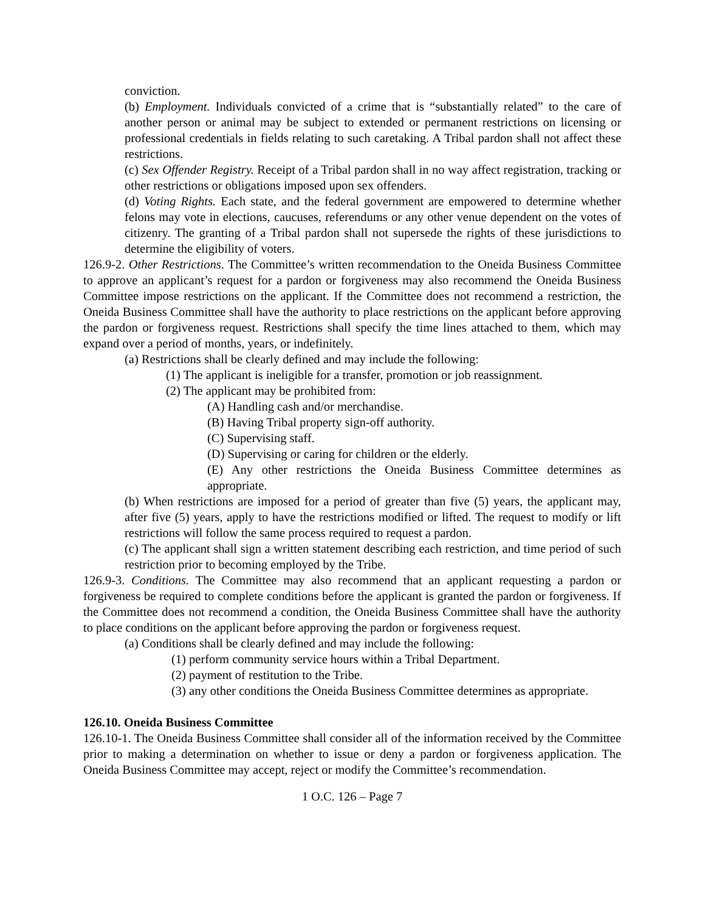conviction.
(b) Employment. Individuals convicted of a crime that is “substantially related” to the care of another person or animal may be subject to extended or permanent restrictions on licensing or professional credentials in fields relating to such caretaking. A Tribal pardon shall not affect these restrictions.
(c) Sex Offender Registry. Receipt of a Tribal pardon shall in no way affect registration, tracking or other restrictions or obligations imposed upon sex offenders.
(d) Voting Rights. Each state, and the federal government are empowered to determine whether felons may vote in elections, caucuses, referendums or any other venue dependent on the votes of citizenry. The granting of a Tribal pardon shall not supersede the rights of these jurisdictions to determine the eligibility of voters.
126.9-2. Other Restrictions. The Committee’s written recommendation to the Oneida Business Committee to approve an applicant’s request for a pardon or forgiveness may also recommend the Oneida Business Committee impose restrictions on the applicant. If the Committee does not recommend a restriction, the Oneida Business Committee shall have the authority to place restrictions on the applicant before approving the pardon or forgiveness request. Restrictions shall specify the time lines attached to them, which may expand over a period of months, years, or indefinitely.
(a) Restrictions shall be clearly defined and may include the following:
(1) The applicant is ineligible for a transfer, promotion or job reassignment.
(2) The applicant may be prohibited from:
(A) Handling cash and/or merchandise.
(B) Having Tribal property sign-off authority.
(C) Supervising staff.
(D) Supervising or caring for children or the elderly.
(E) Any other restrictions the Oneida Business Committee determines as appropriate.
(b) When restrictions are imposed for a period of greater than five (5) years, the applicant may, after five (5) years, apply to have the restrictions modified or lifted. The request to modify or lift restrictions will follow the same process required to request a pardon.
(c) The applicant shall sign a written statement describing each restriction, and time period of such restriction prior to becoming employed by the Tribe.
126.9-3. Conditions. The Committee may also recommend that an applicant requesting a pardon or forgiveness be required to complete conditions before the applicant is granted the pardon or forgiveness. If the Committee does not recommend a condition, the Oneida Business Committee shall have the authority to place conditions on the applicant before approving the pardon or forgiveness request.
(a) Conditions shall be clearly defined and may include the following:
(1) perform community service hours within a Tribal Department.
(2) payment of restitution to the Tribe.
(3) any other conditions the Oneida Business Committee determines as appropriate.
126.10. Oneida Business Committee
126.10-1. The Oneida Business Committee shall consider all of the information received by the Committee prior to making a determination on whether to issue or deny a pardon or forgiveness application. The Oneida Business Committee may accept, reject or modify the Committee’s recommendation.
1 O.C. 126 – Page 7